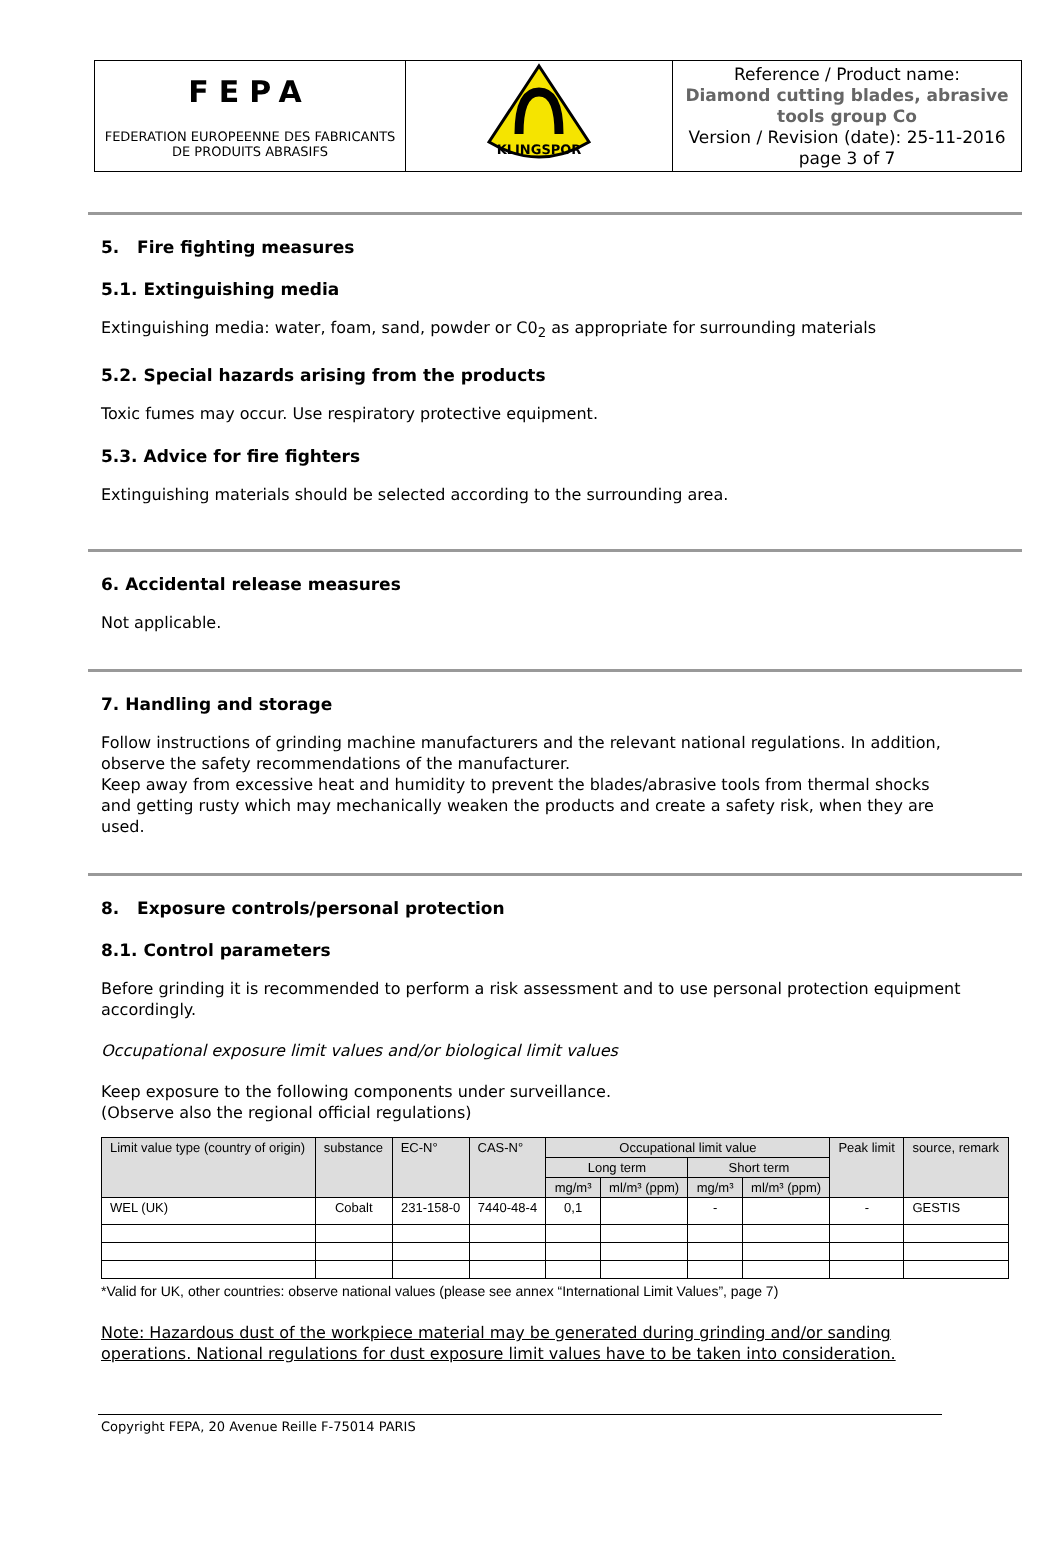| FEPA FEDERATION EUROPEENNE DES FABRICANTS DE PRODUITS ABRASIFS | KLINGSPOR | Reference / Product name: Diamond cutting blades, abrasive tools group Co Version / Revision (date): 25-11-2016 page 3 of 7 |
5. Fire fighting measures
5.1. Extinguishing media
Extinguishing media: water, foam, sand, powder or C0<sub>2</sub> as appropriate for surrounding materials
5.2. Special hazards arising from the products
Toxic fumes may occur. Use respiratory protective equipment.
5.3. Advice for fire fighters
Extinguishing materials should be selected according to the surrounding area.
6. Accidental release measures
Not applicable.
7. Handling and storage
Follow instructions of grinding machine manufacturers and the relevant national regulations. In addition, observe the safety recommendations of the manufacturer.
Keep away from excessive heat and humidity to prevent the blades/abrasive tools from thermal shocks and getting rusty which may mechanically weaken the products and create a safety risk, when they are used.
8. Exposure controls/personal protection
8.1. Control parameters
Before grinding it is recommended to perform a risk assessment and to use personal protection equipment accordingly.
Occupational exposure limit values and/or biological limit values
Keep exposure to the following components under surveillance.
(Observe also the regional official regulations)
| Limit value type (country of origin) | substance | EC-N° | CAS-N° | Occupational limit value | | | | Peak limit | source, remark |
| --- | --- | --- | --- | --- | --- | --- | --- | --- | --- |
| | | | | Long term | | Short term | | | |
| | | | | mg/m³ | ml/m³ (ppm) | mg/m³ | ml/m³ (ppm) | | |
| WEL (UK) | Cobalt | 231-158-0 | 7440-48-4 | 0,1 | | - | | - | GESTIS |
*Valid for UK, other countries: observe national values (please see annex “International Limit Values”, page 7)
Note: Hazardous dust of the workpiece material may be generated during grinding and/or sanding operations. National regulations for dust exposure limit values have to be taken into consideration.
Copyright FEPA, 20 Avenue Reille F-75014 PARIS